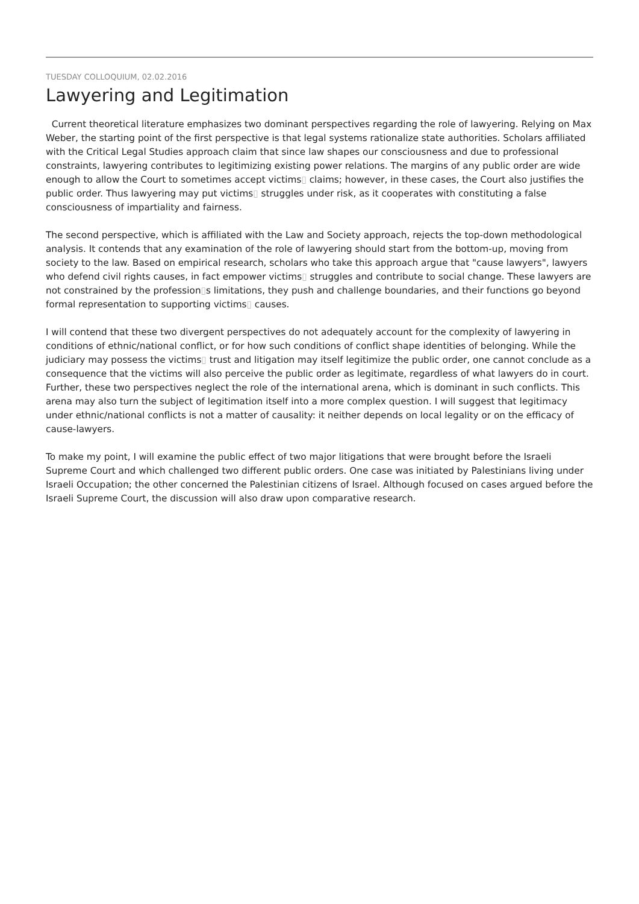TUESDAY COLLOQUIUM, 02.02.2016
Lawyering and Legitimation
Current theoretical literature emphasizes two dominant perspectives regarding the role of lawyering. Relying on Max Weber, the starting point of the first perspective is that legal systems rationalize state authorities. Scholars affiliated with the Critical Legal Studies approach claim that since law shapes our consciousness and due to professional constraints, lawyering contributes to legitimizing existing power relations. The margins of any public order are wide enough to allow the Court to sometimes accept victims▯ claims; however, in these cases, the Court also justifies the public order. Thus lawyering may put victims▯ struggles under risk, as it cooperates with constituting a false consciousness of impartiality and fairness.
The second perspective, which is affiliated with the Law and Society approach, rejects the top-down methodological analysis. It contends that any examination of the role of lawyering should start from the bottom-up, moving from society to the law. Based on empirical research, scholars who take this approach argue that "cause lawyers", lawyers who defend civil rights causes, in fact empower victims▯ struggles and contribute to social change. These lawyers are not constrained by the profession▯s limitations, they push and challenge boundaries, and their functions go beyond formal representation to supporting victims▯ causes.
I will contend that these two divergent perspectives do not adequately account for the complexity of lawyering in conditions of ethnic/national conflict, or for how such conditions of conflict shape identities of belonging. While the judiciary may possess the victims▯ trust and litigation may itself legitimize the public order, one cannot conclude as a consequence that the victims will also perceive the public order as legitimate, regardless of what lawyers do in court. Further, these two perspectives neglect the role of the international arena, which is dominant in such conflicts. This arena may also turn the subject of legitimation itself into a more complex question. I will suggest that legitimacy under ethnic/national conflicts is not a matter of causality: it neither depends on local legality or on the efficacy of cause-lawyers.
To make my point, I will examine the public effect of two major litigations that were brought before the Israeli Supreme Court and which challenged two different public orders. One case was initiated by Palestinians living under Israeli Occupation; the other concerned the Palestinian citizens of Israel. Although focused on cases argued before the Israeli Supreme Court, the discussion will also draw upon comparative research.